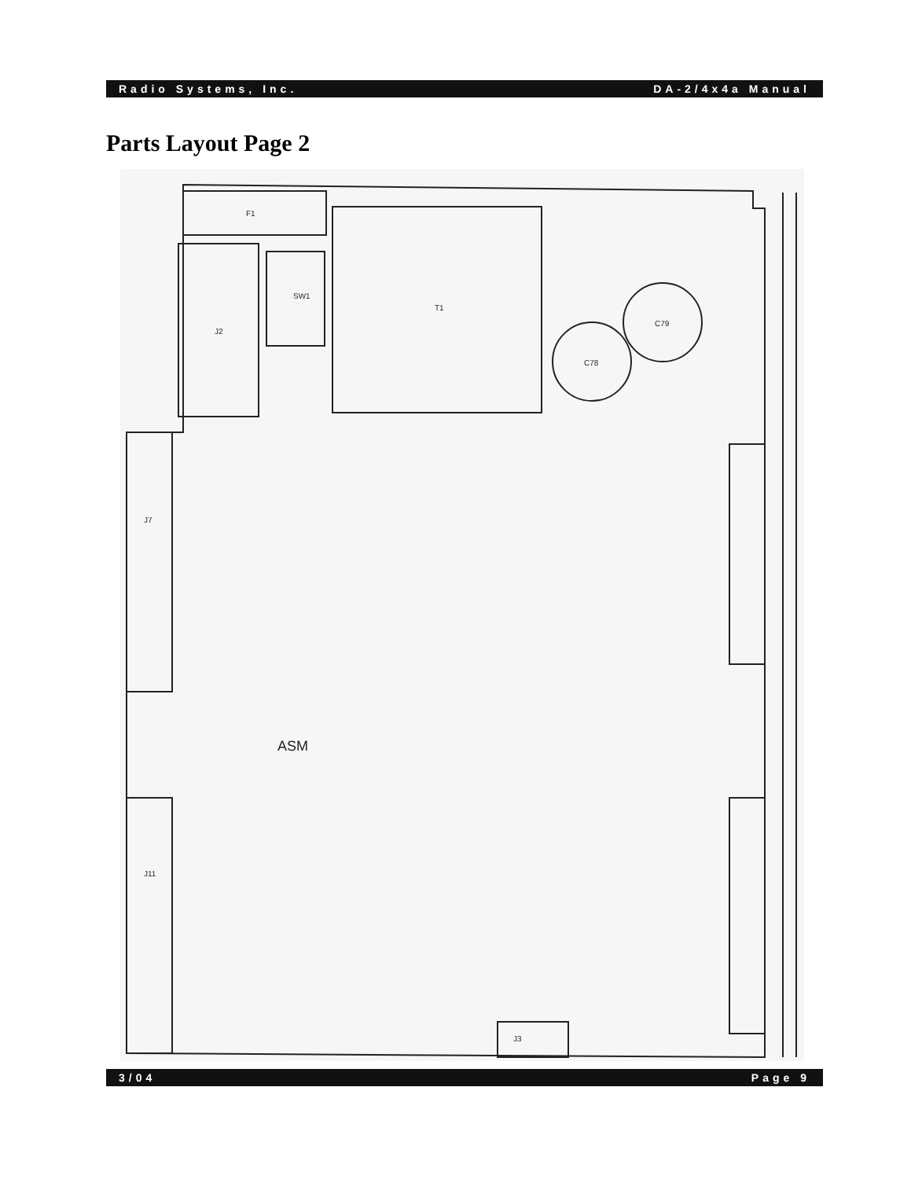Radio Systems, Inc. DA-2/4x4a Manual
Parts Layout Page 2
F1
T1
J2
SW1
ASM
C78
C79
J7
J11
J3
3/04 Page 9